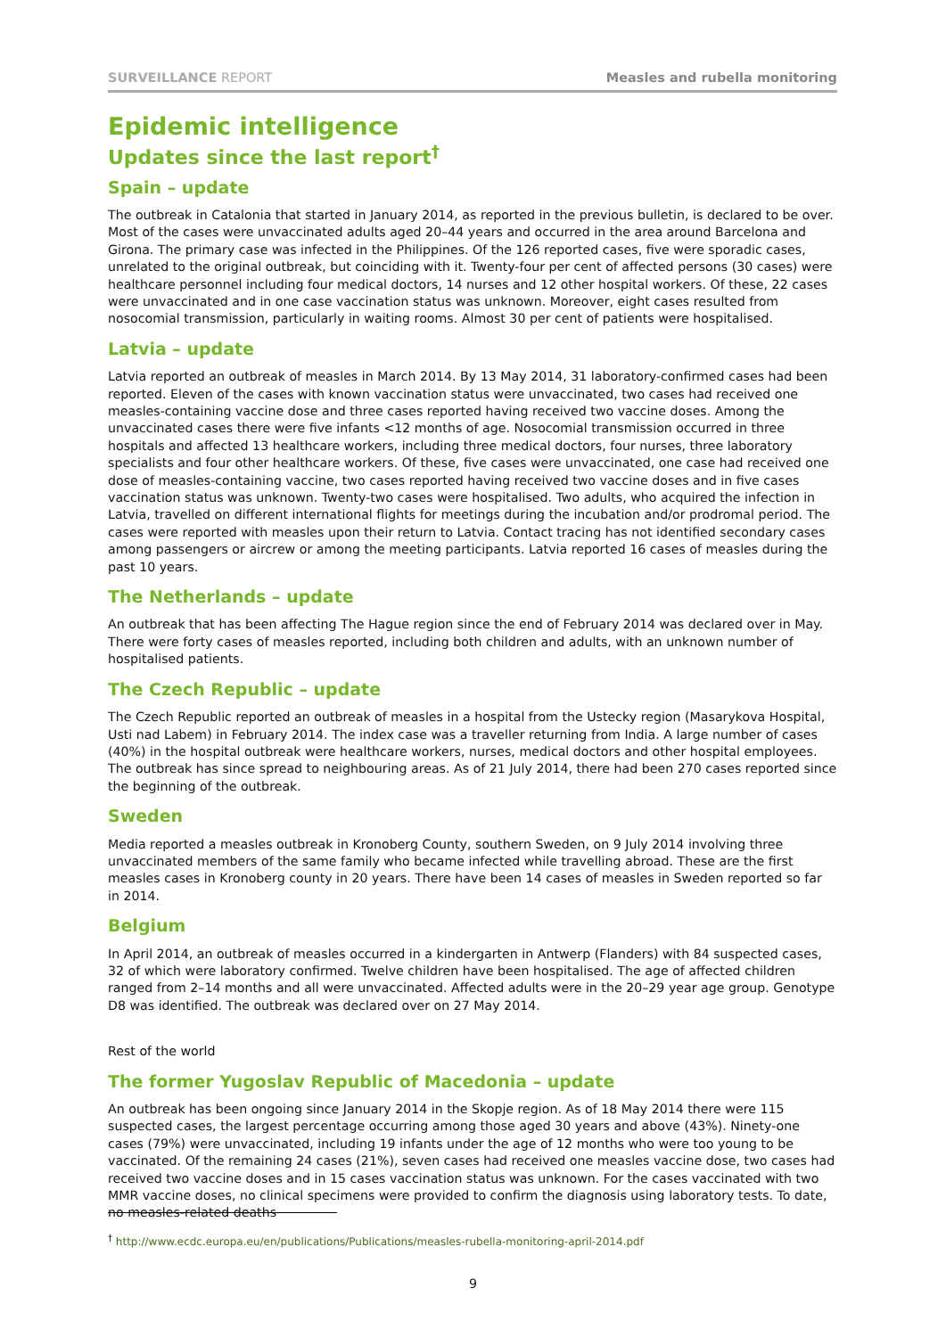SURVEILLANCE REPORT Measles and rubella monitoring
Epidemic intelligence
Updates since the last report<sup>†</sup>
Spain – update
The outbreak in Catalonia that started in January 2014, as reported in the previous bulletin, is declared to be over. Most of the cases were unvaccinated adults aged 20–44 years and occurred in the area around Barcelona and Girona. The primary case was infected in the Philippines. Of the 126 reported cases, five were sporadic cases, unrelated to the original outbreak, but coinciding with it. Twenty-four per cent of affected persons (30 cases) were healthcare personnel including four medical doctors, 14 nurses and 12 other hospital workers. Of these, 22 cases were unvaccinated and in one case vaccination status was unknown. Moreover, eight cases resulted from nosocomial transmission, particularly in waiting rooms. Almost 30 per cent of patients were hospitalised.
Latvia – update
Latvia reported an outbreak of measles in March 2014. By 13 May 2014, 31 laboratory-confirmed cases had been reported. Eleven of the cases with known vaccination status were unvaccinated, two cases had received one measles-containing vaccine dose and three cases reported having received two vaccine doses. Among the unvaccinated cases there were five infants <12 months of age. Nosocomial transmission occurred in three hospitals and affected 13 healthcare workers, including three medical doctors, four nurses, three laboratory specialists and four other healthcare workers. Of these, five cases were unvaccinated, one case had received one dose of measles-containing vaccine, two cases reported having received two vaccine doses and in five cases vaccination status was unknown. Twenty-two cases were hospitalised. Two adults, who acquired the infection in Latvia, travelled on different international flights for meetings during the incubation and/or prodromal period. The cases were reported with measles upon their return to Latvia. Contact tracing has not identified secondary cases among passengers or aircrew or among the meeting participants. Latvia reported 16 cases of measles during the past 10 years.
The Netherlands – update
An outbreak that has been affecting The Hague region since the end of February 2014 was declared over in May. There were forty cases of measles reported, including both children and adults, with an unknown number of hospitalised patients.
The Czech Republic – update
The Czech Republic reported an outbreak of measles in a hospital from the Ustecky region (Masarykova Hospital, Usti nad Labem) in February 2014. The index case was a traveller returning from India. A large number of cases (40%) in the hospital outbreak were healthcare workers, nurses, medical doctors and other hospital employees. The outbreak has since spread to neighbouring areas. As of 21 July 2014, there had been 270 cases reported since the beginning of the outbreak.
Sweden
Media reported a measles outbreak in Kronoberg County, southern Sweden, on 9 July 2014 involving three unvaccinated members of the same family who became infected while travelling abroad. These are the first measles cases in Kronoberg county in 20 years. There have been 14 cases of measles in Sweden reported so far in 2014.
Belgium
In April 2014, an outbreak of measles occurred in a kindergarten in Antwerp (Flanders) with 84 suspected cases, 32 of which were laboratory confirmed. Twelve children have been hospitalised. The age of affected children ranged from 2–14 months and all were unvaccinated. Affected adults were in the 20–29 year age group. Genotype D8 was identified. The outbreak was declared over on 27 May 2014.
Rest of the world
The former Yugoslav Republic of Macedonia – update
An outbreak has been ongoing since January 2014 in the Skopje region. As of 18 May 2014 there were 115 suspected cases, the largest percentage occurring among those aged 30 years and above (43%). Ninety-one cases (79%) were unvaccinated, including 19 infants under the age of 12 months who were too young to be vaccinated. Of the remaining 24 cases (21%), seven cases had received one measles vaccine dose, two cases had received two vaccine doses and in 15 cases vaccination status was unknown. For the cases vaccinated with two MMR vaccine doses, no clinical specimens were provided to confirm the diagnosis using laboratory tests. To date, no measles-related deaths
<sup>†</sup> http://www.ecdc.europa.eu/en/publications/Publications/measles-rubella-monitoring-april-2014.pdf
9